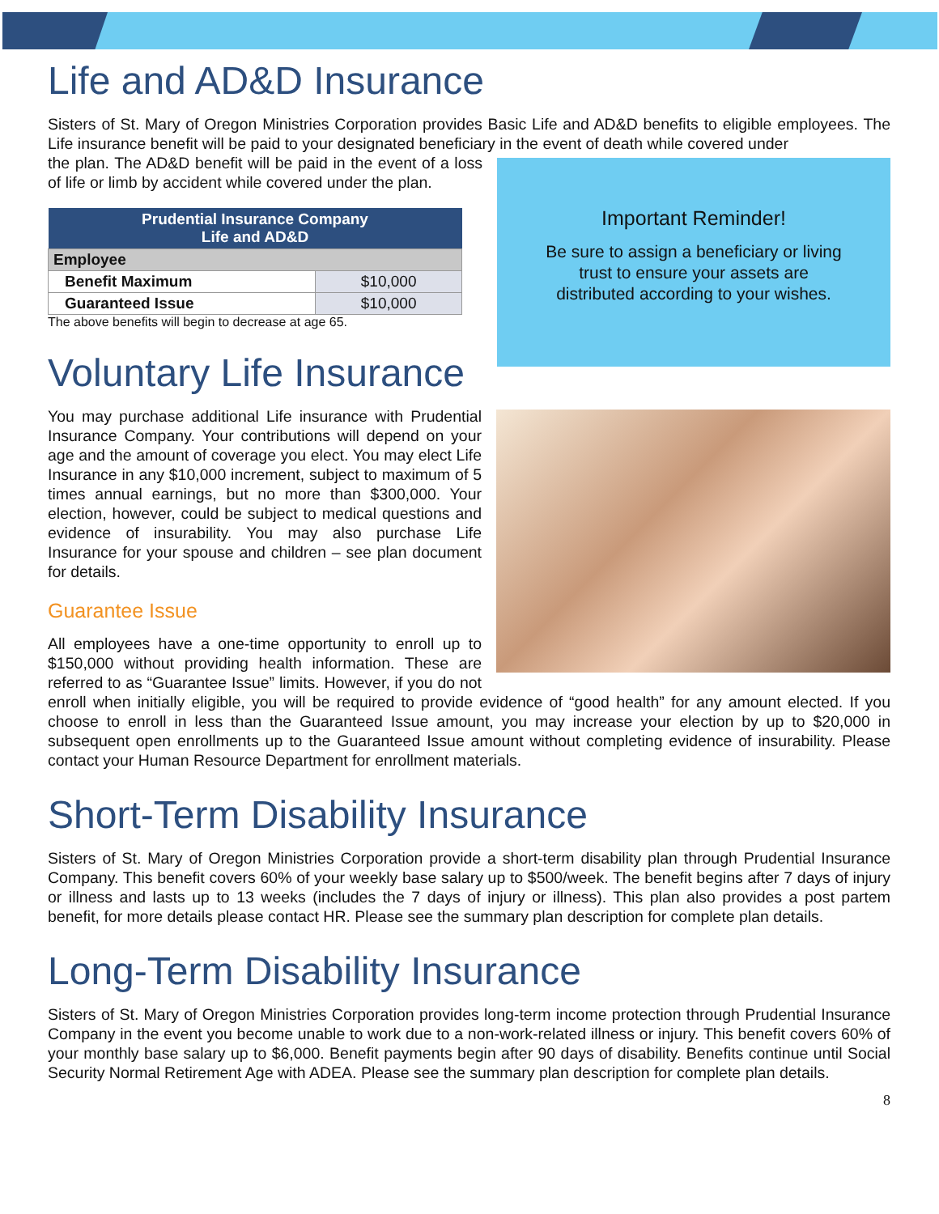Life and AD&D Insurance
Sisters of St. Mary of Oregon Ministries Corporation provides Basic Life and AD&D benefits to eligible employees. The Life insurance benefit will be paid to your designated beneficiary in the event of death while covered under
Important Reminder!
Be sure to assign a beneficiary or living trust to ensure your assets are distributed according to your wishes.
the plan. The AD&D benefit will be paid in the event of a loss of life or limb by accident while covered under the plan.
| Prudential Insurance Company Life and AD&D | |
| --- | --- |
| Employee | |
| Benefit Maximum | $10,000 |
| Guaranteed Issue | $10,000 |
The above benefits will begin to decrease at age 65.
Voluntary Life Insurance
You may purchase additional Life insurance with Prudential Insurance Company. Your contributions will depend on your age and the amount of coverage you elect. You may elect Life Insurance in any $10,000 increment, subject to maximum of 5 times annual earnings, but no more than $300,000. Your election, however, could be subject to medical questions and evidence of insurability. You may also purchase Life Insurance for your spouse and children – see plan document for details.
Guarantee Issue
All employees have a one-time opportunity to enroll up to $150,000 without providing health information. These are referred to as “Guarantee Issue” limits. However, if you do not enroll when initially eligible, you will be required to provide evidence of “good health” for any amount elected. If you choose to enroll in less than the Guaranteed Issue amount, you may increase your election by up to $20,000 in subsequent open enrollments up to the Guaranteed Issue amount without completing evidence of insurability. Please contact your Human Resource Department for enrollment materials.
Short-Term Disability Insurance
Sisters of St. Mary of Oregon Ministries Corporation provide a short-term disability plan through Prudential Insurance Company. This benefit covers 60% of your weekly base salary up to $500/week. The benefit begins after 7 days of injury or illness and lasts up to 13 weeks (includes the 7 days of injury or illness). This plan also provides a post partem benefit, for more details please contact HR. Please see the summary plan description for complete plan details.
Long-Term Disability Insurance
Sisters of St. Mary of Oregon Ministries Corporation provides long-term income protection through Prudential Insurance Company in the event you become unable to work due to a non-work-related illness or injury. This benefit covers 60% of your monthly base salary up to $6,000. Benefit payments begin after 90 days of disability. Benefits continue until Social Security Normal Retirement Age with ADEA. Please see the summary plan description for complete plan details.
8